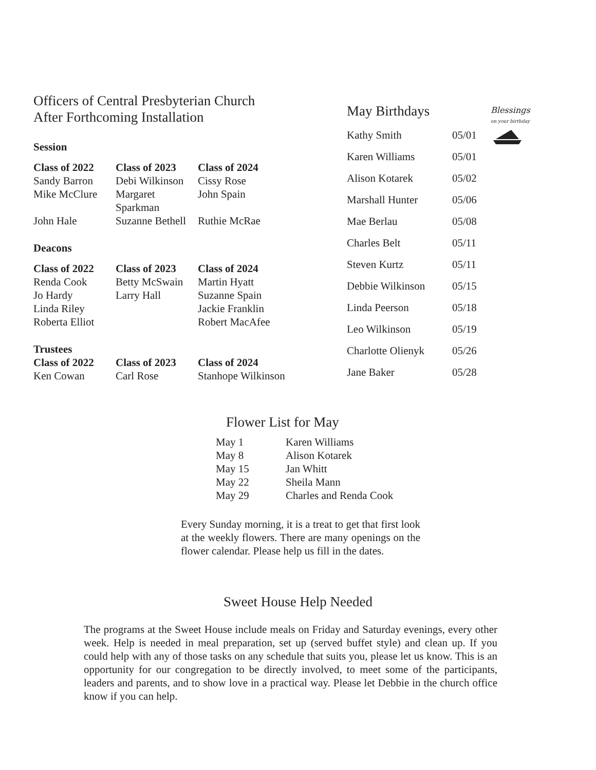Blessings
on your birthday
Officers of Central Presbyterian Church
After Forthcoming Installation
Session
| Class of 2022 | Class of 2023 | Class of 2024 |
| --- | --- | --- |
| Sandy Barron | Debi Wilkinson | Cissy Rose |
| Mike McClure | Margaret Sparkman | John Spain |
| John Hale | Suzanne Bethell | Ruthie McRae |
Deacons
| Class of 2022 | Class of 2023 | Class of 2024 |
| --- | --- | --- |
| Renda Cook | Betty McSwain | Martin Hyatt |
| Jo Hardy | Larry Hall | Suzanne Spain |
| Linda Riley | | Jackie Franklin |
| Roberta Elliot | | Robert MacAfee |
Trustees
| Class of 2022 | Class of 2023 | Class of 2024 |
| --- | --- | --- |
| Ken Cowan | Carl Rose | Stanhope Wilkinson |
May Birthdays
| Kathy Smith | 05/01 |
| Karen Williams | 05/01 |
| Alison Kotarek | 05/02 |
| Marshall Hunter | 05/06 |
| Mae Berlau | 05/08 |
| Charles Belt | 05/11 |
| Steven Kurtz | 05/11 |
| Debbie Wilkinson | 05/15 |
| Linda Peerson | 05/18 |
| Leo Wilkinson | 05/19 |
| Charlotte Olienyk | 05/26 |
| Jane Baker | 05/28 |
Flower List for May
| May 1 | Karen Williams |
| May 8 | Alison Kotarek |
| May 15 | Jan Whitt |
| May 22 | Sheila Mann |
| May 29 | Charles and Renda Cook |
Every Sunday morning, it is a treat to get that first look at the weekly flowers. There are many openings on the flower calendar. Please help us fill in the dates.
Sweet House Help Needed
The programs at the Sweet House include meals on Friday and Saturday evenings, every other week. Help is needed in meal preparation, set up (served buffet style) and clean up. If you could help with any of those tasks on any schedule that suits you, please let us know. This is an opportunity for our congregation to be directly involved, to meet some of the participants, leaders and parents, and to show love in a practical way. Please let Debbie in the church office know if you can help.